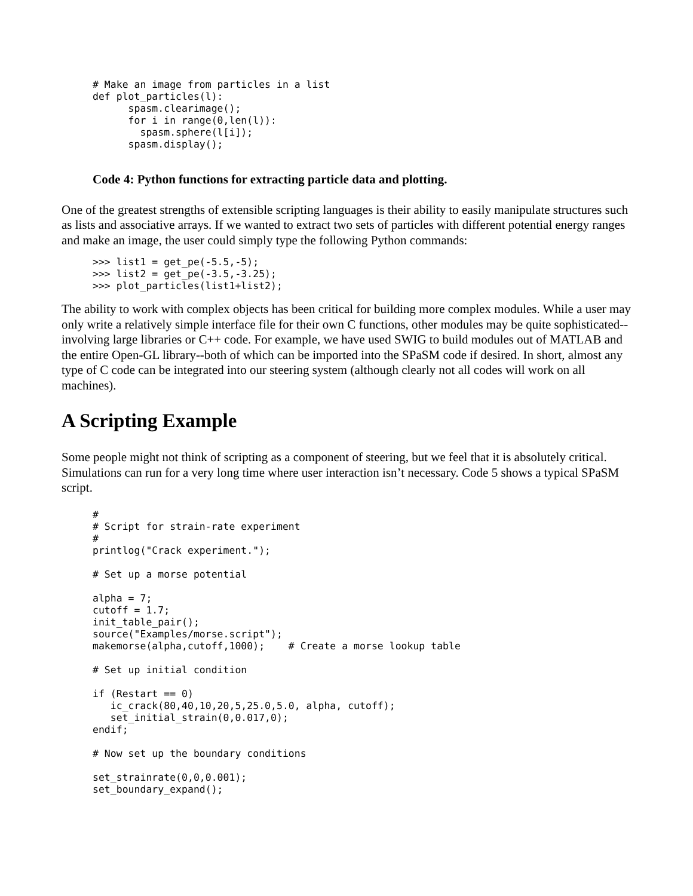# Make an image from particles in a list
def plot_particles(l):
      spasm.clearimage();
      for i in range(0,len(l)):
        spasm.sphere(l[i]);
      spasm.display();
Code 4: Python functions for extracting particle data and plotting.
One of the greatest strengths of extensible scripting languages is their ability to easily manipulate structures such as lists and associative arrays. If we wanted to extract two sets of particles with different potential energy ranges and make an image, the user could simply type the following Python commands:
>>> list1 = get_pe(-5.5,-5);
>>> list2 = get_pe(-3.5,-3.25);
>>> plot_particles(list1+list2);
The ability to work with complex objects has been critical for building more complex modules. While a user may only write a relatively simple interface file for their own C functions, other modules may be quite sophisticated--involving large libraries or C++ code. For example, we have used SWIG to build modules out of MATLAB and the entire Open-GL library--both of which can be imported into the SPaSM code if desired. In short, almost any type of C code can be integrated into our steering system (although clearly not all codes will work on all machines).
A Scripting Example
Some people might not think of scripting as a component of steering, but we feel that it is absolutely critical. Simulations can run for a very long time where user interaction isn’t necessary. Code 5 shows a typical SPaSM script.
#
# Script for strain-rate experiment
#
printlog("Crack experiment.");

# Set up a morse potential

alpha = 7;
cutoff = 1.7;
init_table_pair();
source("Examples/morse.script");
makemorse(alpha,cutoff,1000);    # Create a morse lookup table

# Set up initial condition

if (Restart == 0)
   ic_crack(80,40,10,20,5,25.0,5.0, alpha, cutoff);
   set_initial_strain(0,0.017,0);
endif;

# Now set up the boundary conditions

set_strainrate(0,0,0.001);
set_boundary_expand();